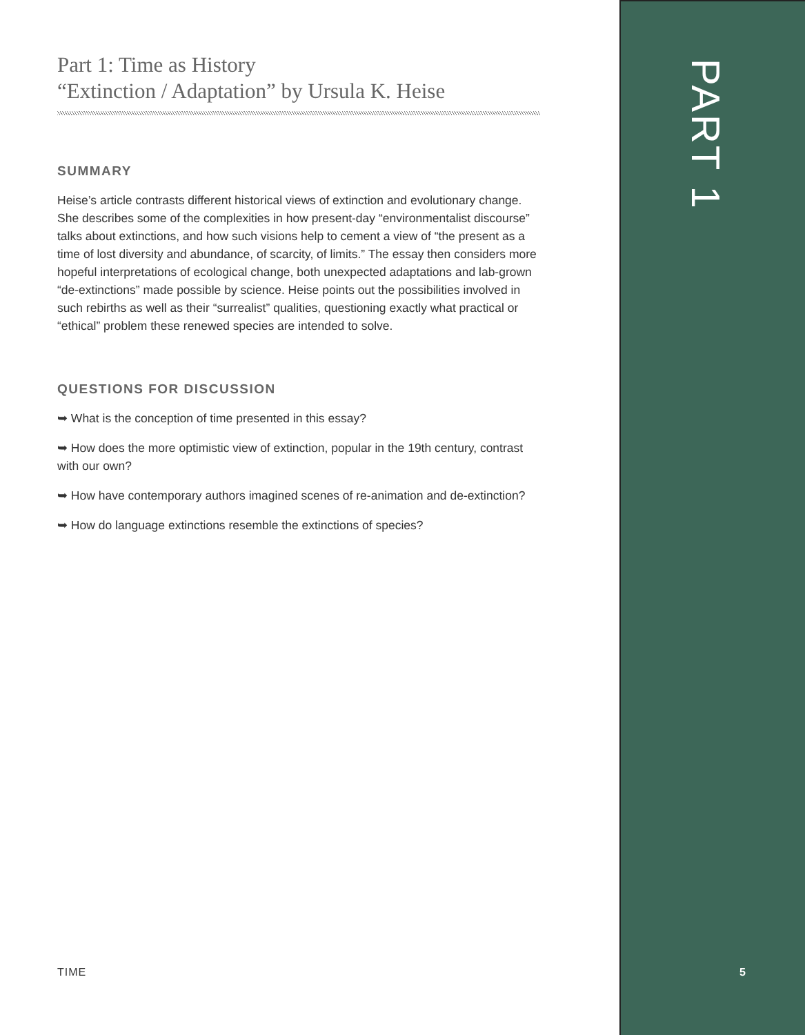Part 1: Time as History
“Extinction / Adaptation” by Ursula K. Heise
SUMMARY
Heise’s article contrasts different historical views of extinction and evolutionary change. She describes some of the complexities in how present-day “environmentalist discourse” talks about extinctions, and how such visions help to cement a view of “the present as a time of lost diversity and abundance, of scarcity, of limits.” The essay then considers more hopeful interpretations of ecological change, both unexpected adaptations and lab-grown “de-extinctions” made possible by science. Heise points out the possibilities involved in such rebirths as well as their “surrealist” qualities, questioning exactly what practical or “ethical” problem these renewed species are intended to solve.
QUESTIONS FOR DISCUSSION
➥ What is the conception of time presented in this essay?
➥ How does the more optimistic view of extinction, popular in the 19th century, contrast with our own?
➥ How have contemporary authors imagined scenes of re-animation and de-extinction?
➥ How do language extinctions resemble the extinctions of species?
PART 1
TIME 5